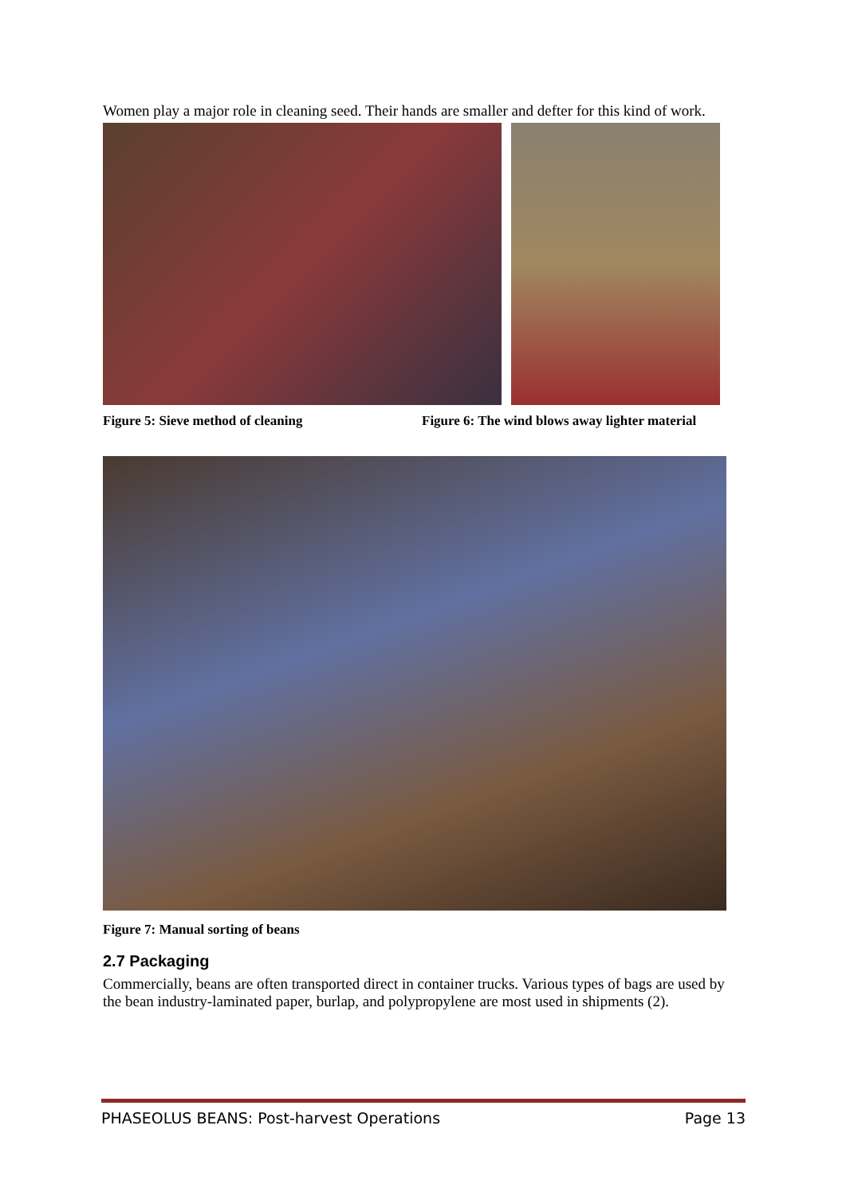Women play a major role in cleaning seed. Their hands are smaller and defter for this kind of work.
Figure 5: Sieve method of cleaning Figure 6: The wind blows away lighter material
Figure 7: Manual sorting of beans
2.7 Packaging
Commercially, beans are often transported direct in container trucks. Various types of bags are used by the bean industry-laminated paper, burlap, and polypropylene are most used in shipments (2).
PHASEOLUS BEANS: Post-harvest Operations Page 13